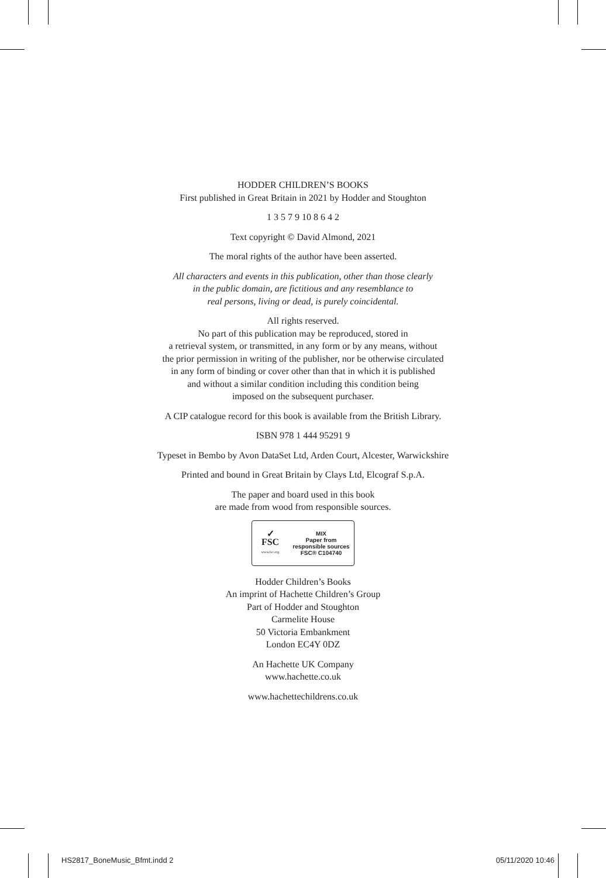HODDER CHILDREN’S BOOKS
First published in Great Britain in 2021 by Hodder and Stoughton
1 3 5 7 9 10 8 6 4 2
Text copyright © David Almond, 2021
The moral rights of the author have been asserted.
All characters and events in this publication, other than those clearly
in the public domain, are fictitious and any resemblance to
real persons, living or dead, is purely coincidental.
All rights reserved.
No part of this publication may be reproduced, stored in
a retrieval system, or transmitted, in any form or by any means, without
the prior permission in writing of the publisher, nor be otherwise circulated
in any form of binding or cover other than that in which it is published
and without a similar condition including this condition being
imposed on the subsequent purchaser.
A CIP catalogue record for this book is available from the British Library.
ISBN 978 1 444 95291 9
Typeset in Bembo by Avon DataSet Ltd, Arden Court, Alcester, Warwickshire
Printed and bound in Great Britain by Clays Ltd, Elcograf S.p.A.
The paper and board used in this book
are made from wood from responsible sources.
✓
FSC
www.fsc.org
MIX
Paper from
responsible sources
FSC® C104740
Hodder Children’s Books
An imprint of Hachette Children’s Group
Part of Hodder and Stoughton
Carmelite House
50 Victoria Embankment
London EC4Y 0DZ
An Hachette UK Company
www.hachette.co.uk
www.hachettechildrens.co.uk
HS2817_BoneMusic_Bfmt.indd 2 05/11/2020 10:46